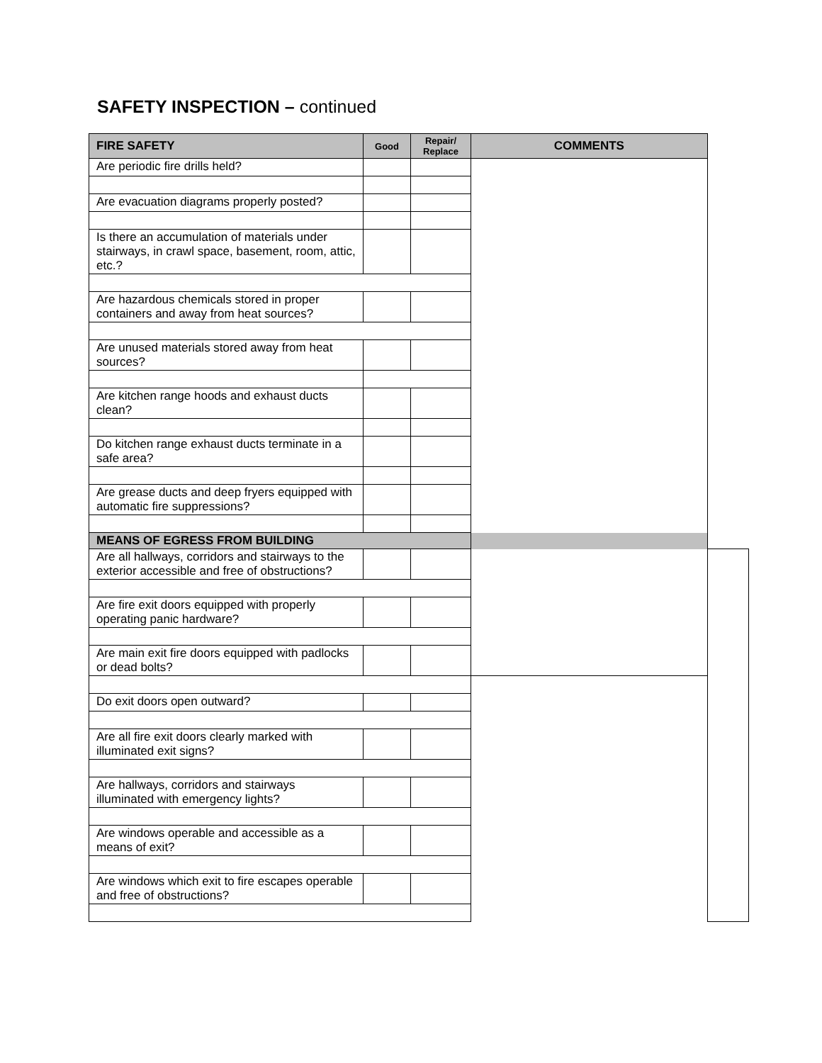SAFETY INSPECTION – continued
| FIRE SAFETY | Good | Repair/ Replace | COMMENTS | |
| --- | --- | --- | --- | --- |
| Are periodic fire drills held? | | | | |
| Are evacuation diagrams properly posted? | | | | |
| Is there an accumulation of materials under stairways, in crawl space, basement, room, attic, etc.? | | | | |
| Are hazardous chemicals stored in proper containers and away from heat sources? | | | | |
| Are unused materials stored away from heat sources? | | | | |
| Are kitchen range hoods and exhaust ducts clean? | | | | |
| Do kitchen range exhaust ducts terminate in a safe area? | | | | |
| Are grease ducts and deep fryers equipped with automatic fire suppressions? | | | | |
| MEANS OF EGRESS FROM BUILDING | | | | |
| Are all hallways, corridors and stairways to the exterior accessible and free of obstructions? | | | | |
| Are fire exit doors equipped with properly operating panic hardware? | | | | |
| Are main exit fire doors equipped with padlocks or dead bolts? | | | | |
| Do exit doors open outward? | | | | |
| Are all fire exit doors clearly marked with illuminated exit signs? | | | | |
| Are hallways, corridors and stairways illuminated with emergency lights? | | | | |
| Are windows operable and accessible as a means of exit? | | | | |
| Are windows which exit to fire escapes operable and free of obstructions? | | | | |